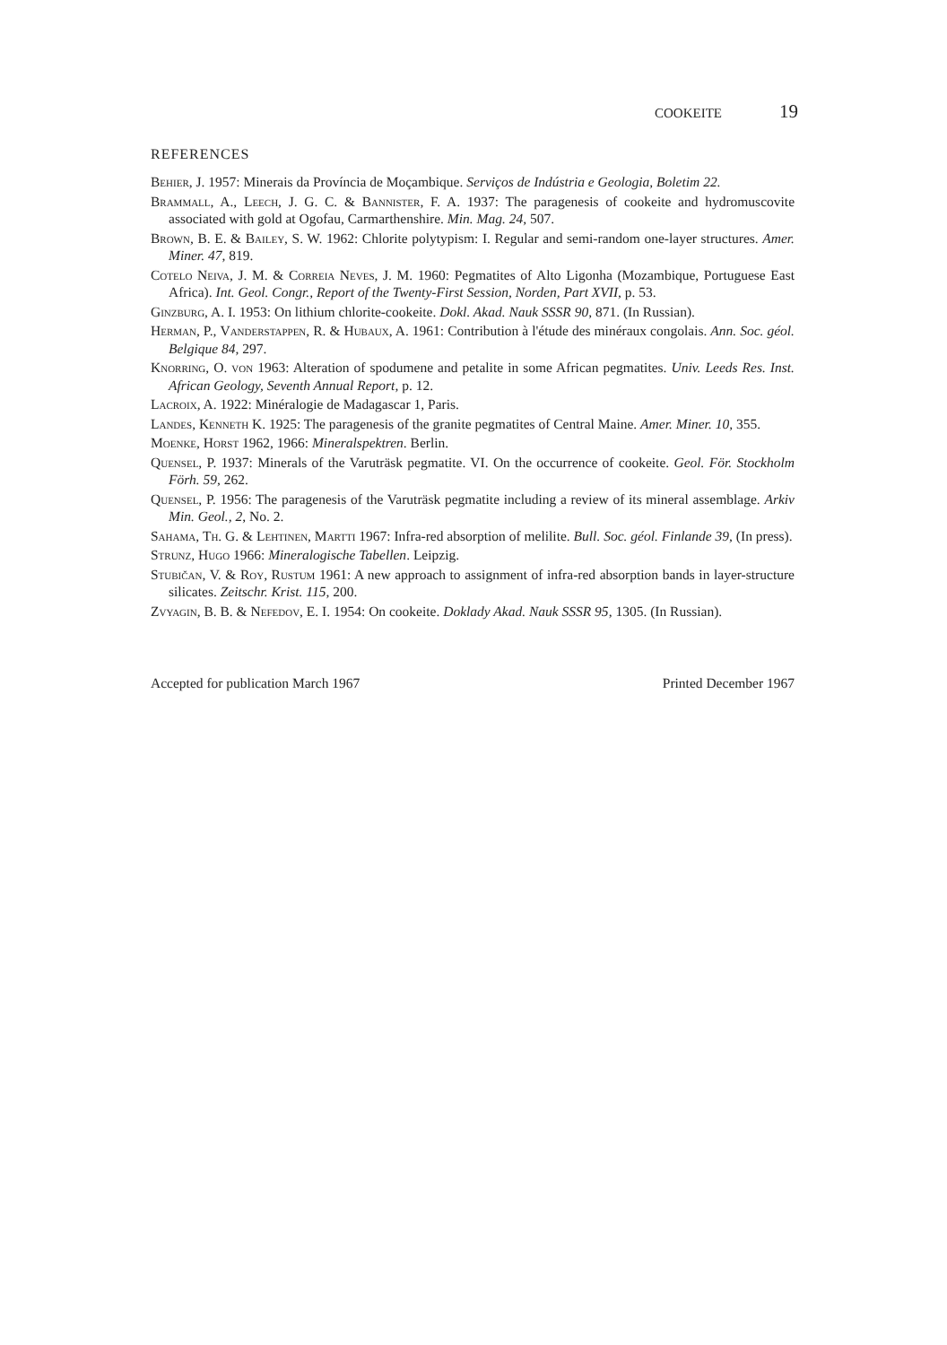COOKEITE 19
REFERENCES
Behier, J. 1957: Minerais da Província de Moçambique. Serviços de Indústria e Geologia, Boletim 22.
Brammall, A., Leech, J. G. C. & Bannister, F. A. 1937: The paragenesis of cookeite and hydromuscovite associated with gold at Ogofau, Carmarthenshire. Min. Mag. 24, 507.
Brown, B. E. & Bailey, S. W. 1962: Chlorite polytypism: I. Regular and semi-random one-layer structures. Amer. Miner. 47, 819.
Cotelo Neiva, J. M. & Correia Neves, J. M. 1960: Pegmatites of Alto Ligonha (Mozambique, Portuguese East Africa). Int. Geol. Congr., Report of the Twenty-First Session, Norden, Part XVII, p. 53.
Ginzburg, A. I. 1953: On lithium chlorite-cookeite. Dokl. Akad. Nauk SSSR 90, 871. (In Russian).
Herman, P., Vanderstappen, R. & Hubaux, A. 1961: Contribution à l'étude des minéraux congolais. Ann. Soc. géol. Belgique 84, 297.
Knorring, O. von 1963: Alteration of spodumene and petalite in some African pegmatites. Univ. Leeds Res. Inst. African Geology, Seventh Annual Report, p. 12.
Lacroix, A. 1922: Minéralogie de Madagascar 1, Paris.
Landes, Kenneth K. 1925: The paragenesis of the granite pegmatites of Central Maine. Amer. Miner. 10, 355.
Moenke, Horst 1962, 1966: Mineralspektren. Berlin.
Quensel, P. 1937: Minerals of the Varuträsk pegmatite. VI. On the occurrence of cookeite. Geol. För. Stockholm Förh. 59, 262.
Quensel, P. 1956: The paragenesis of the Varuträsk pegmatite including a review of its mineral assemblage. Arkiv Min. Geol., 2, No. 2.
Sahama, Th. G. & Lehtinen, Martti 1967: Infra-red absorption of melilite. Bull. Soc. géol. Finlande 39, (In press).
Strunz, Hugo 1966: Mineralogische Tabellen. Leipzig.
Stubičan, V. & Roy, Rustum 1961: A new approach to assignment of infra-red absorption bands in layer-structure silicates. Zeitschr. Krist. 115, 200.
Zvyagin, B. B. & Nefedov, E. I. 1954: On cookeite. Doklady Akad. Nauk SSSR 95, 1305. (In Russian).
Accepted for publication March 1967 Printed December 1967